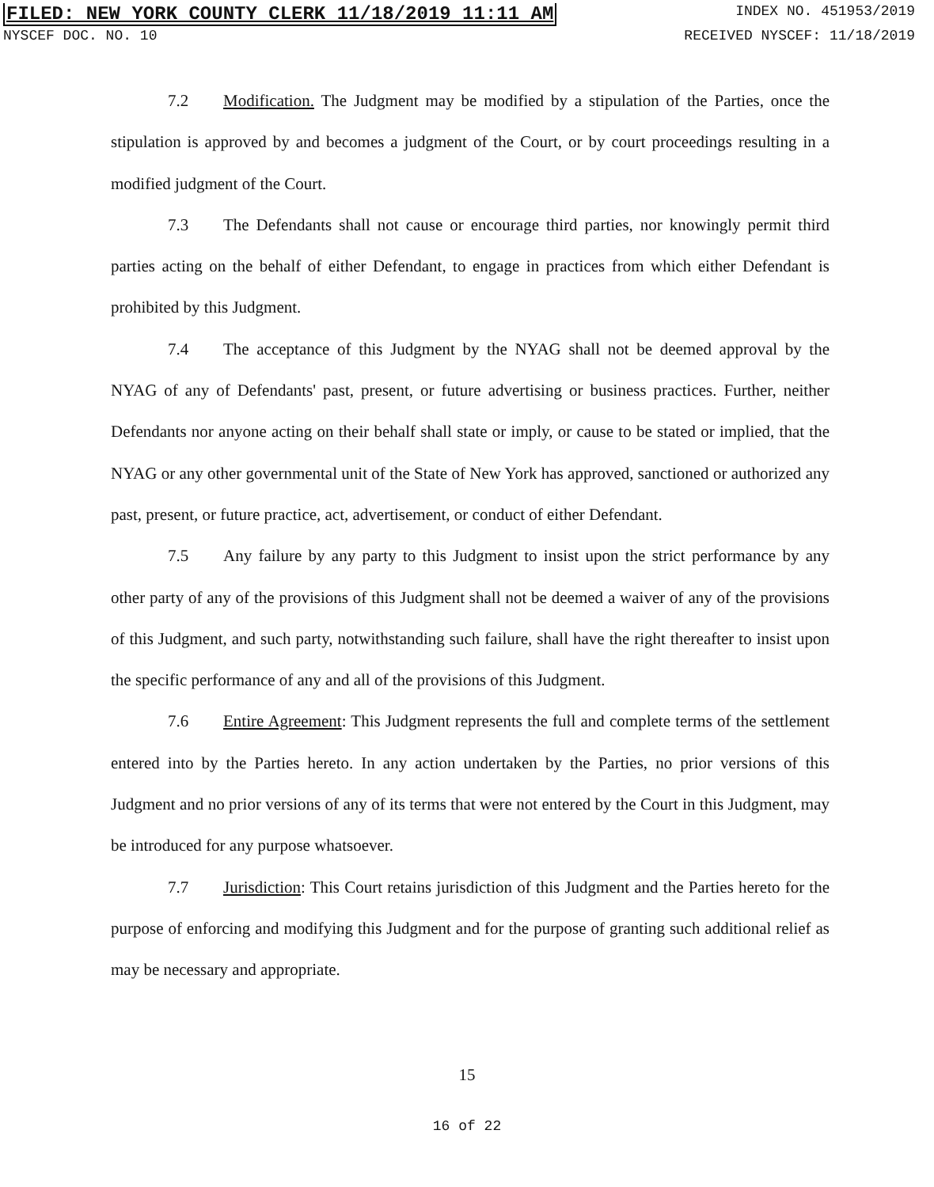FILED: NEW YORK COUNTY CLERK 11/18/2019 11:11 AM INDEX NO. 451953/2019
NYSCEF DOC. NO. 10 RECEIVED NYSCEF: 11/18/2019
7.2 Modification. The Judgment may be modified by a stipulation of the Parties, once the stipulation is approved by and becomes a judgment of the Court, or by court proceedings resulting in a modified judgment of the Court.
7.3 The Defendants shall not cause or encourage third parties, nor knowingly permit third parties acting on the behalf of either Defendant, to engage in practices from which either Defendant is prohibited by this Judgment.
7.4 The acceptance of this Judgment by the NYAG shall not be deemed approval by the NYAG of any of Defendants' past, present, or future advertising or business practices. Further, neither Defendants nor anyone acting on their behalf shall state or imply, or cause to be stated or implied, that the NYAG or any other governmental unit of the State of New York has approved, sanctioned or authorized any past, present, or future practice, act, advertisement, or conduct of either Defendant.
7.5 Any failure by any party to this Judgment to insist upon the strict performance by any other party of any of the provisions of this Judgment shall not be deemed a waiver of any of the provisions of this Judgment, and such party, notwithstanding such failure, shall have the right thereafter to insist upon the specific performance of any and all of the provisions of this Judgment.
7.6 Entire Agreement: This Judgment represents the full and complete terms of the settlement entered into by the Parties hereto. In any action undertaken by the Parties, no prior versions of this Judgment and no prior versions of any of its terms that were not entered by the Court in this Judgment, may be introduced for any purpose whatsoever.
7.7 Jurisdiction: This Court retains jurisdiction of this Judgment and the Parties hereto for the purpose of enforcing and modifying this Judgment and for the purpose of granting such additional relief as may be necessary and appropriate.
15
16 of 22